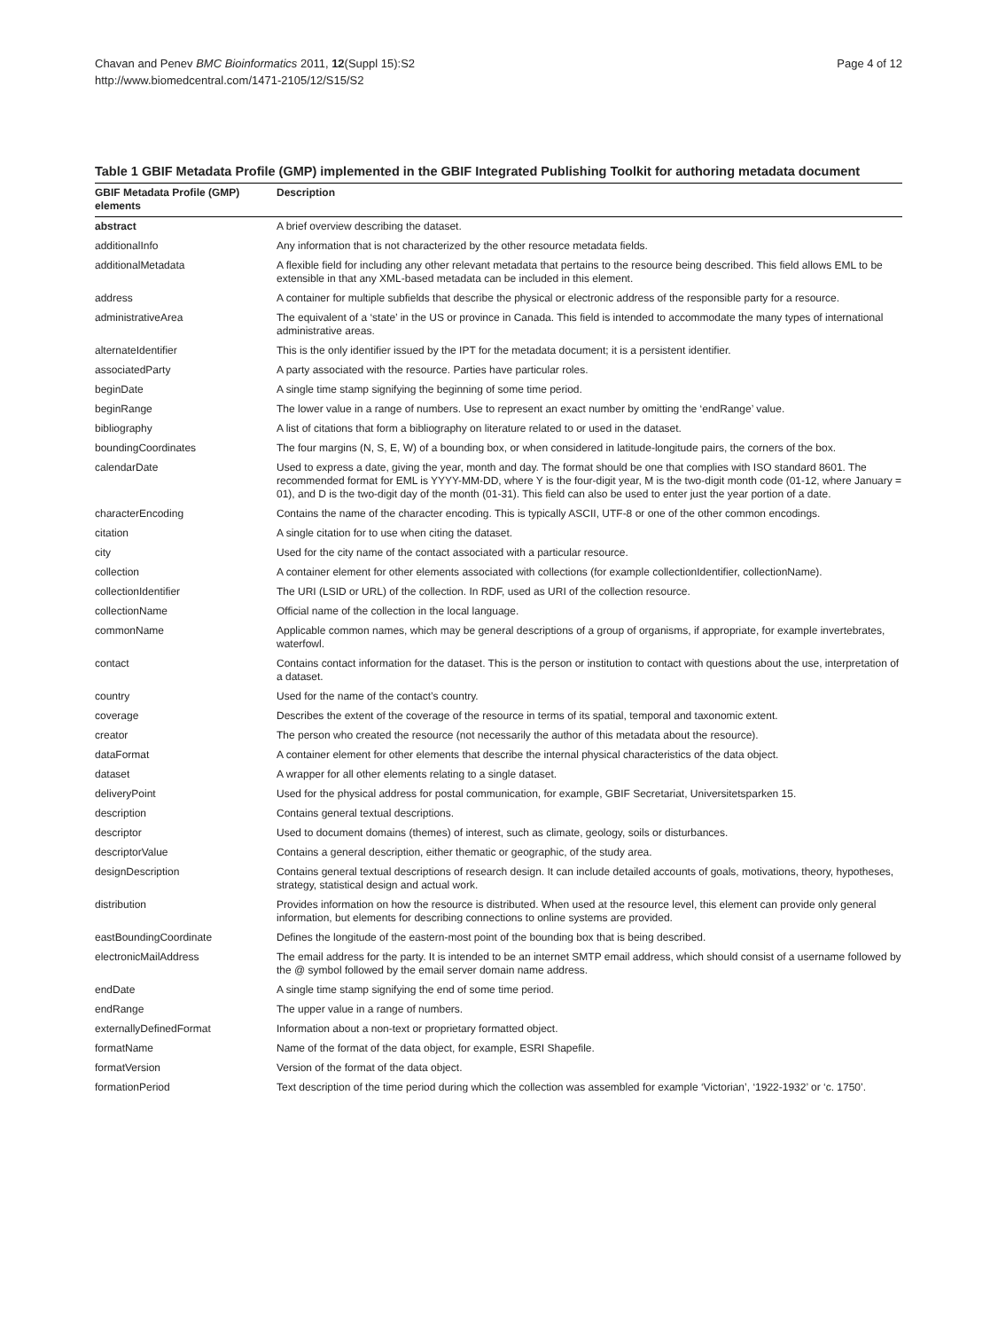Chavan and Penev BMC Bioinformatics 2011, 12(Suppl 15):S2
http://www.biomedcentral.com/1471-2105/12/S15/S2
Page 4 of 12
Table 1 GBIF Metadata Profile (GMP) implemented in the GBIF Integrated Publishing Toolkit for authoring metadata document
| GBIF Metadata Profile (GMP) elements | Description |
| --- | --- |
| abstract | A brief overview describing the dataset. |
| additionalInfo | Any information that is not characterized by the other resource metadata fields. |
| additionalMetadata | A flexible field for including any other relevant metadata that pertains to the resource being described. This field allows EML to be extensible in that any XML-based metadata can be included in this element. |
| address | A container for multiple subfields that describe the physical or electronic address of the responsible party for a resource. |
| administrativeArea | The equivalent of a ‘state’ in the US or province in Canada. This field is intended to accommodate the many types of international administrative areas. |
| alternateIdentifier | This is the only identifier issued by the IPT for the metadata document; it is a persistent identifier. |
| associatedParty | A party associated with the resource. Parties have particular roles. |
| beginDate | A single time stamp signifying the beginning of some time period. |
| beginRange | The lower value in a range of numbers. Use to represent an exact number by omitting the ‘endRange’ value. |
| bibliography | A list of citations that form a bibliography on literature related to or used in the dataset. |
| boundingCoordinates | The four margins (N, S, E, W) of a bounding box, or when considered in latitude-longitude pairs, the corners of the box. |
| calendarDate | Used to express a date, giving the year, month and day. The format should be one that complies with ISO standard 8601. The recommended format for EML is YYYY-MM-DD, where Y is the four-digit year, M is the two-digit month code (01-12, where January = 01), and D is the two-digit day of the month (01-31). This field can also be used to enter just the year portion of a date. |
| characterEncoding | Contains the name of the character encoding. This is typically ASCII, UTF-8 or one of the other common encodings. |
| citation | A single citation for to use when citing the dataset. |
| city | Used for the city name of the contact associated with a particular resource. |
| collection | A container element for other elements associated with collections (for example collectionIdentifier, collectionName). |
| collectionIdentifier | The URI (LSID or URL) of the collection. In RDF, used as URI of the collection resource. |
| collectionName | Official name of the collection in the local language. |
| commonName | Applicable common names, which may be general descriptions of a group of organisms, if appropriate, for example invertebrates, waterfowl. |
| contact | Contains contact information for the dataset. This is the person or institution to contact with questions about the use, interpretation of a dataset. |
| country | Used for the name of the contact’s country. |
| coverage | Describes the extent of the coverage of the resource in terms of its spatial, temporal and taxonomic extent. |
| creator | The person who created the resource (not necessarily the author of this metadata about the resource). |
| dataFormat | A container element for other elements that describe the internal physical characteristics of the data object. |
| dataset | A wrapper for all other elements relating to a single dataset. |
| deliveryPoint | Used for the physical address for postal communication, for example, GBIF Secretariat, Universitetsparken 15. |
| description | Contains general textual descriptions. |
| descriptor | Used to document domains (themes) of interest, such as climate, geology, soils or disturbances. |
| descriptorValue | Contains a general description, either thematic or geographic, of the study area. |
| designDescription | Contains general textual descriptions of research design. It can include detailed accounts of goals, motivations, theory, hypotheses, strategy, statistical design and actual work. |
| distribution | Provides information on how the resource is distributed. When used at the resource level, this element can provide only general information, but elements for describing connections to online systems are provided. |
| eastBoundingCoordinate | Defines the longitude of the eastern-most point of the bounding box that is being described. |
| electronicMailAddress | The email address for the party. It is intended to be an internet SMTP email address, which should consist of a username followed by the @ symbol followed by the email server domain name address. |
| endDate | A single time stamp signifying the end of some time period. |
| endRange | The upper value in a range of numbers. |
| externallyDefinedFormat | Information about a non-text or proprietary formatted object. |
| formatName | Name of the format of the data object, for example, ESRI Shapefile. |
| formatVersion | Version of the format of the data object. |
| formationPeriod | Text description of the time period during which the collection was assembled for example ‘Victorian’, ‘1922-1932’ or ‘c. 1750’. |